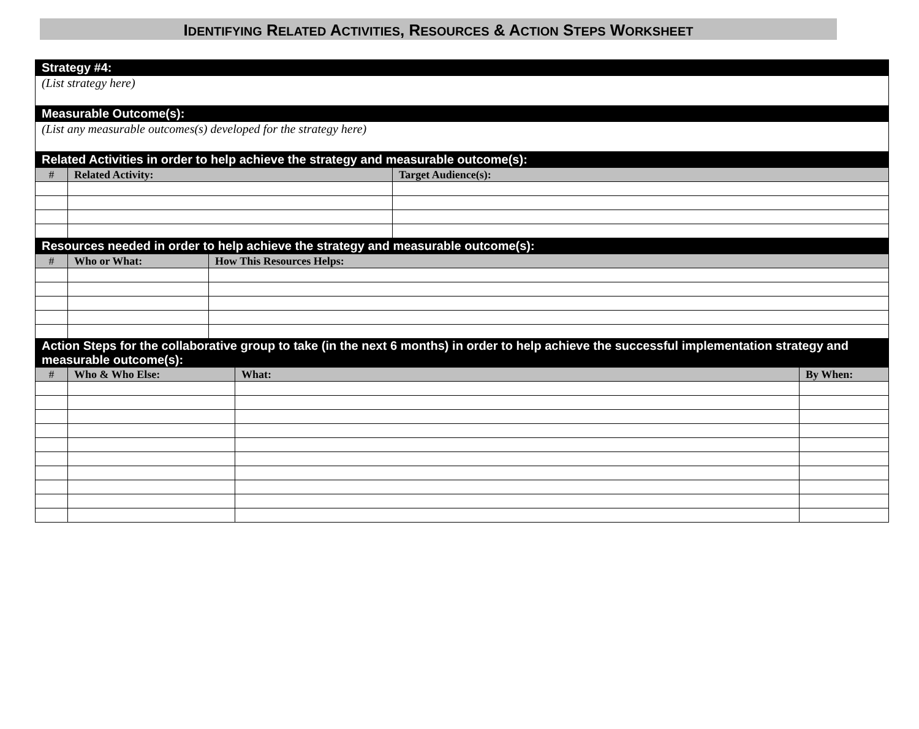IDENTIFYING RELATED ACTIVITIES, RESOURCES & ACTION STEPS WORKSHEET
| Strategy #4: | | | | | |
| (List strategy here) | | | | | |
| Measurable Outcome(s): | | | | | |
| (List any measurable outcomes(s) developed for the strategy here) | | | | | |
| Related Activities in order to help achieve the strategy and measurable outcome(s): | | | | | |
| # | Related Activity: | | | Target Audience(s): | |
| Resources needed in order to help achieve the strategy and measurable outcome(s): | | | | | |
| # | Who or What: | How This Resources Helps: | | | |
| Action Steps for the collaborative group to take (in the next 6 months) in order to help achieve the successful implementation strategy and measurable outcome(s): | | | | | |
| # | Who & Who Else: | | What: | | By When: |